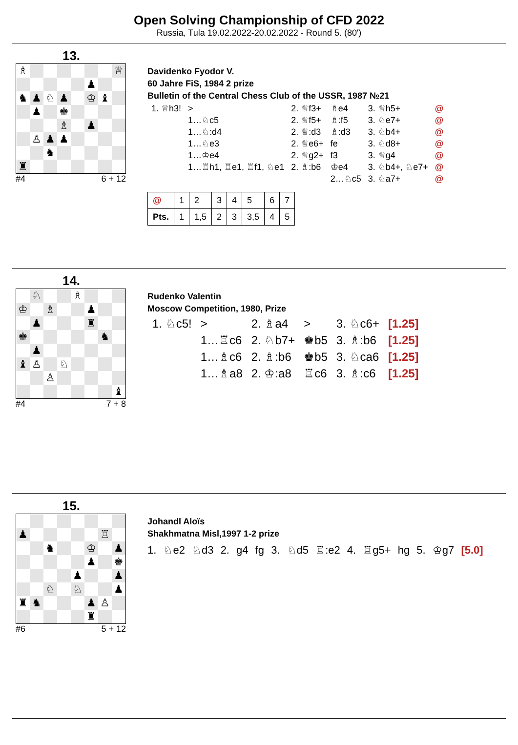Open Solving Championship of CFD 2022
Russia, Tula 19.02.2022-20.02.2022 - Round 5. (80')
13.
| ♗ | | | | | | | ♕ |
| | | | | | ♟ | | |
| ♞ | ♟ | ♘ | ♟ | | ♔ | ♝ | |
| | ♟ | | ♚ | | | | |
| | | | ♗ | | ♟ | | |
| | ♙ | ♟ | ♟ | | | | |
| | | ♞ | | | | | |
| ♜ | | | | | | | |
#4 6 + 12
Davidenko Fyodor V.
60 Jahre FiS, 1984 2 prize
Bulletin of the Central Chess Club of the USSR, 1987 №21
| 1. ♕h3! | > | 2. ♕f3+ | ♗e4 | 3. ♕h5+ | @ |
| | 1…♘c5 | 2. ♕f5+ | ♗:f5 | 3. ♘e7+ | @ |
| | 1…♘:d4 | 2. ♕:d3 | ♗:d3 | 3. ♘b4+ | @ |
| | 1…♘e3 | 2. ♕e6+ | fe | 3. ♘d8+ | @ |
| | 1…♔e4 | 2. ♕g2+ | f3 | 3. ♕g4 | @ |
| | 1…♖h1, ♖e1, ♖f1, ♘e1 | 2. ♗:b6 | ♔e4 | 3. ♘b4+, ♘e7+ | @ |
| | | | 2…♘c5 | 3. ♘a7+ | @ |
| @ | 1 | 2 | 3 | 4 | 5 | 6 | 7 |
| Pts. | 1 | 1,5 | 2 | 3 | 3,5 | 4 | 5 |
14.
| | ♘ | | | ♗ | | | |
| ♔ | | ♗ | | | ♟ | | |
| | ♟ | | | | ♜ | | |
| ♚ | | | | | | ♞ | |
| | ♟ | | | | | | |
| ♝ | ♙ | | ♘ | | | | |
| | | ♙ | | | | | |
| | | | | | | | ♝ |
#4 7 + 8
Rudenko Valentin
Moscow Competition, 1980, Prize
| 1. ♘c5! | > | 2. ♗a4 | > | 3. ♘c6+ | [1.25] |
| | 1…♖c6 | 2. ♘b7+ | ♚b5 | 3. ♗:b6 | [1.25] |
| | 1…♗c6 | 2. ♗:b6 | ♚b5 | 3. ♘ca6 | [1.25] |
| | 1…♗a8 | 2. ♔:a8 | ♖c6 | 3. ♗:c6 | [1.25] |
15.
| ♟ | | | | | | ♖ | |
| | | ♞ | | | ♔ | | ♟ |
| | | | | | ♟ | | ♚ |
| | | | | ♟ | | | ♟ |
| | | ♘ | | ♘ | | | ♟ |
| ♜ | ♞ | | | | ♟ | ♙ | |
| | | | | | ♜ | | |
#6 5 + 12
Johandl Aloïs
Shakhmatna Misl,1997 1-2 prize
1. ♘e2 ♘d3 2. g4 fg 3. ♘d5 ♖:e2 4. ♖g5+ hg 5. ♔g7 [5.0]